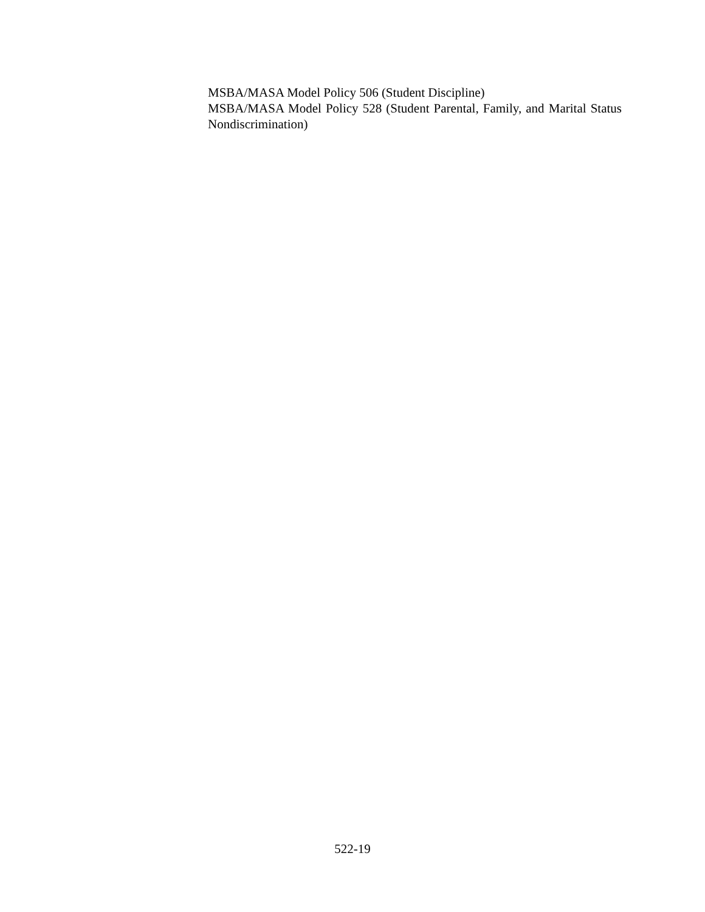MSBA/MASA Model Policy 506 (Student Discipline)
MSBA/MASA Model Policy 528 (Student Parental, Family, and Marital Status Nondiscrimination)
522-19